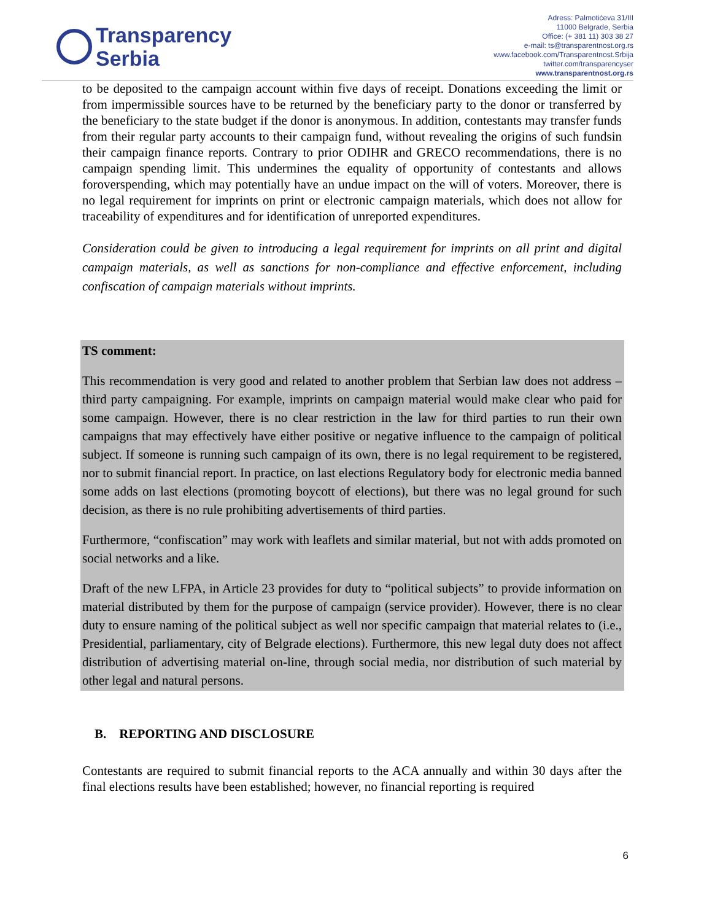Transparency
Serbia
Adress: Palmotićeva 31/III
11000 Belgrade, Serbia
Office: (+ 381 11) 303 38 27
e-mail: ts@transparentnost.org.rs
www.facebook.com/Transparentnost.Srbija
twitter.com/transparencyser
www.transparentnost.org.rs
to be deposited to the campaign account within five days of receipt. Donations exceeding the limit or from impermissible sources have to be returned by the beneficiary party to the donor or transferred by the beneficiary to the state budget if the donor is anonymous. In addition, contestants may transfer funds from their regular party accounts to their campaign fund, without revealing the origins of such fundsin their campaign finance reports. Contrary to prior ODIHR and GRECO recommendations, there is no campaign spending limit. This undermines the equality of opportunity of contestants and allows foroverspending, which may potentially have an undue impact on the will of voters. Moreover, there is no legal requirement for imprints on print or electronic campaign materials, which does not allow for traceability of expenditures and for identification of unreported expenditures.
Consideration could be given to introducing a legal requirement for imprints on all print and digital campaign materials, as well as sanctions for non-compliance and effective enforcement, including confiscation of campaign materials without imprints.
TS comment:
This recommendation is very good and related to another problem that Serbian law does not address – third party campaigning. For example, imprints on campaign material would make clear who paid for some campaign. However, there is no clear restriction in the law for third parties to run their own campaigns that may effectively have either positive or negative influence to the campaign of political subject. If someone is running such campaign of its own, there is no legal requirement to be registered, nor to submit financial report. In practice, on last elections Regulatory body for electronic media banned some adds on last elections (promoting boycott of elections), but there was no legal ground for such decision, as there is no rule prohibiting advertisements of third parties.
Furthermore, “confiscation” may work with leaflets and similar material, but not with adds promoted on social networks and a like.
Draft of the new LFPA, in Article 23 provides for duty to “political subjects” to provide information on material distributed by them for the purpose of campaign (service provider). However, there is no clear duty to ensure naming of the political subject as well nor specific campaign that material relates to (i.e., Presidential, parliamentary, city of Belgrade elections). Furthermore, this new legal duty does not affect distribution of advertising material on-line, through social media, nor distribution of such material by other legal and natural persons.
B. REPORTING AND DISCLOSURE
Contestants are required to submit financial reports to the ACA annually and within 30 days after the final elections results have been established; however, no financial reporting is required
6